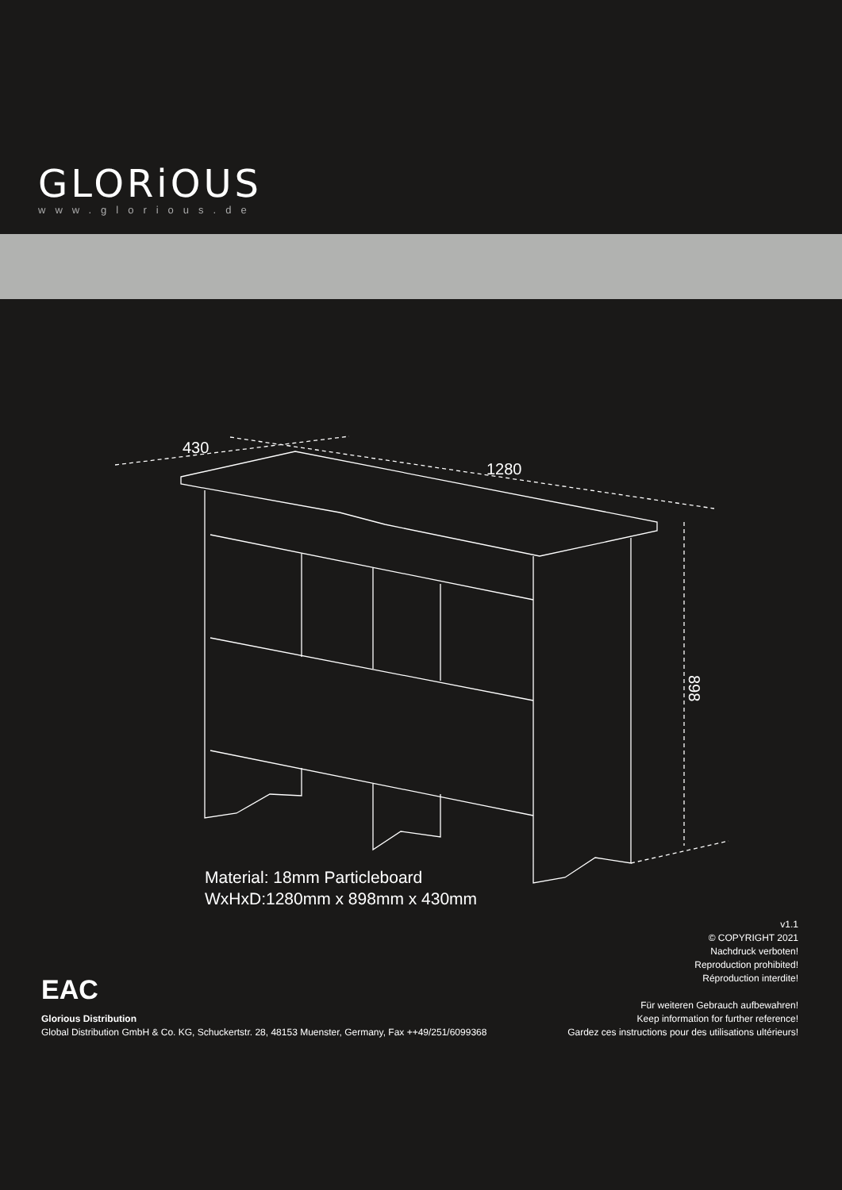GLORiOUS
www.glorious.de
430
1280
898
Material: 18mm Particleboard
WxHxD:1280mm x 898mm x 430mm
EAC
Glorious Distribution
Global Distribution GmbH & Co. KG, Schuckertstr. 28, 48153 Muenster, Germany, Fax ++49/251/6099368
v1.1
© COPYRIGHT 2021
Nachdruck verboten!
Reproduction prohibited!
Réproduction interdite!
Für weiteren Gebrauch aufbewahren!
Keep information for further reference!
Gardez ces instructions pour des utilisations ultérieurs!